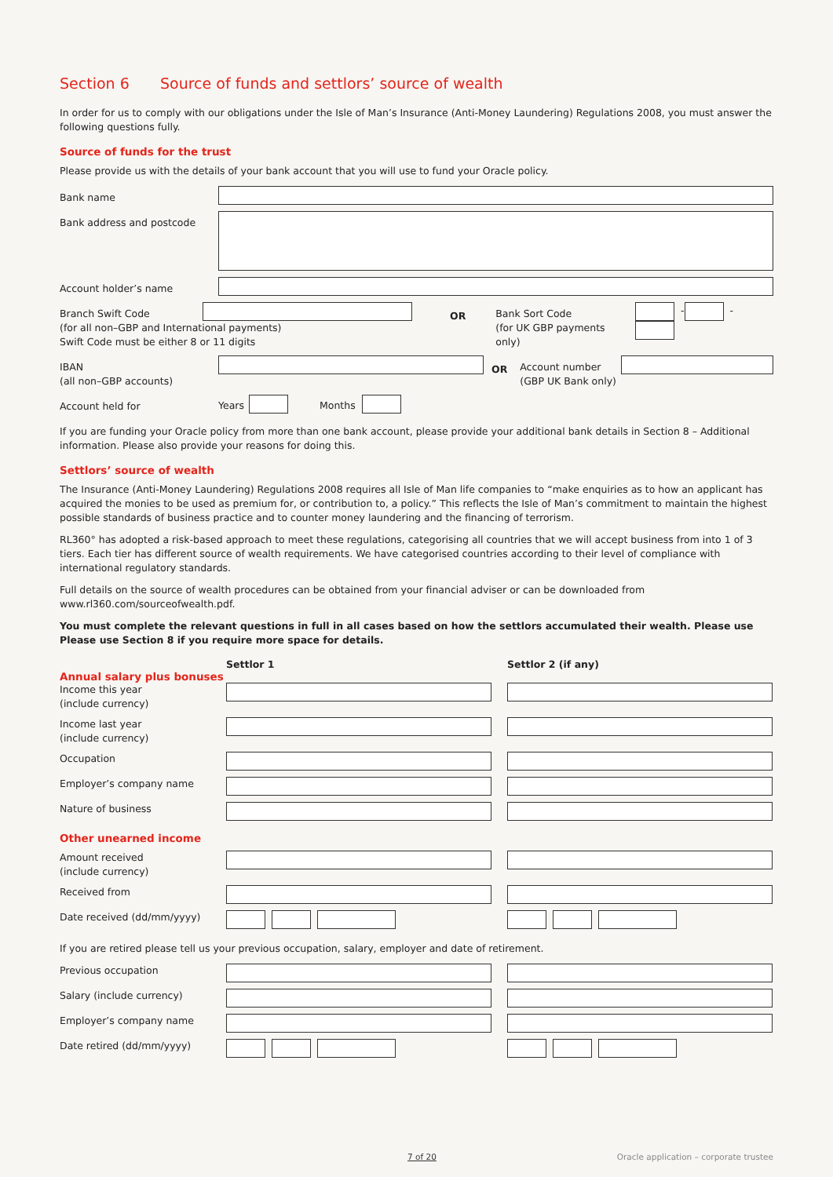Section 6 Source of funds and settlors’ source of wealth
In order for us to comply with our obligations under the Isle of Man’s Insurance (Anti-Money Laundering) Regulations 2008, you must answer the following questions fully.
Source of funds for the trust
Please provide us with the details of your bank account that you will use to fund your Oracle policy.
Bank name
Bank address and postcode
Account holder’s name
Branch Swift Code
(for all non–GBP and International payments)
Swift Code must be either 8 or 11 digits
OR
Bank Sort Code
(for UK GBP payments only)
- -
IBAN
(all non–GBP accounts)
OR
Account number
(GBP UK Bank only)
Account held for
Years Months
If you are funding your Oracle policy from more than one bank account, please provide your additional bank details in Section 8 – Additional information. Please also provide your reasons for doing this.
Settlors’ source of wealth
The Insurance (Anti-Money Laundering) Regulations 2008 requires all Isle of Man life companies to “make enquiries as to how an applicant has acquired the monies to be used as premium for, or contribution to, a policy.” This reflects the Isle of Man’s commitment to maintain the highest possible standards of business practice and to counter money laundering and the financing of terrorism.
RL360° has adopted a risk-based approach to meet these regulations, categorising all countries that we will accept business from into 1 of 3 tiers. Each tier has different source of wealth requirements. We have categorised countries according to their level of compliance with international regulatory standards.
Full details on the source of wealth procedures can be obtained from your financial adviser or can be downloaded from www.rl360.com/sourceofwealth.pdf.
You must complete the relevant questions in full in all cases based on how the settlors accumulated their wealth. Please use Please use Section 8 if you require more space for details.
Settlor 1 Settlor 2 (if any)
Annual salary plus bonuses
Income this year
(include currency)
Income last year
(include currency)
Occupation
Employer’s company name
Nature of business
Other unearned income
Amount received
(include currency)
Received from
Date received (dd/mm/yyyy)
If you are retired please tell us your previous occupation, salary, employer and date of retirement.
Previous occupation
Salary (include currency)
Employer’s company name
Date retired (dd/mm/yyyy)
7 of 20 Oracle application – corporate trustee